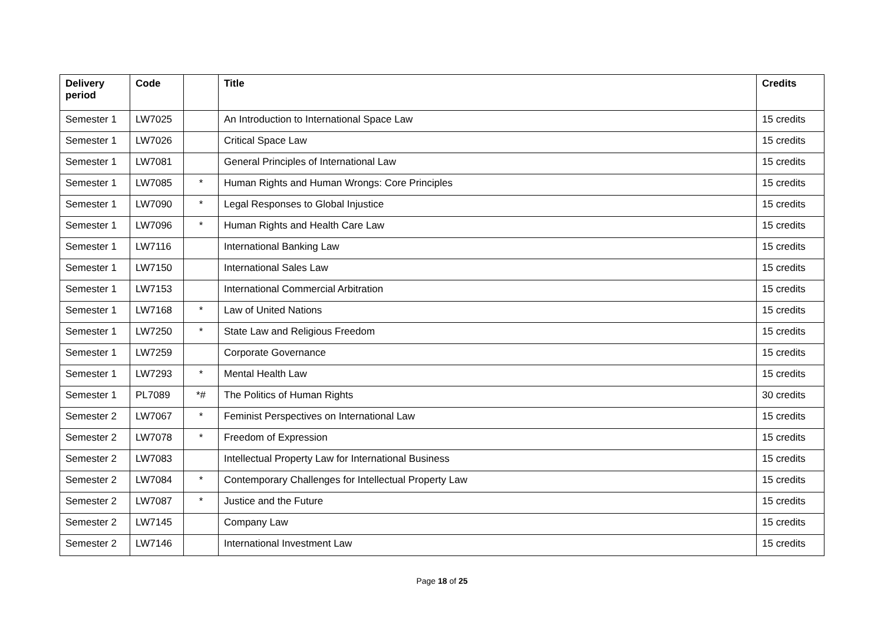| Delivery period | Code | | Title | Credits |
| --- | --- | --- | --- | --- |
| Semester 1 | LW7025 | | An Introduction to International Space Law | 15 credits |
| Semester 1 | LW7026 | | Critical Space Law | 15 credits |
| Semester 1 | LW7081 | | General Principles of International Law | 15 credits |
| Semester 1 | LW7085 | * | Human Rights and Human Wrongs: Core Principles | 15 credits |
| Semester 1 | LW7090 | * | Legal Responses to Global Injustice | 15 credits |
| Semester 1 | LW7096 | * | Human Rights and Health Care Law | 15 credits |
| Semester 1 | LW7116 | | International Banking Law | 15 credits |
| Semester 1 | LW7150 | | International Sales Law | 15 credits |
| Semester 1 | LW7153 | | International Commercial Arbitration | 15 credits |
| Semester 1 | LW7168 | * | Law of United Nations | 15 credits |
| Semester 1 | LW7250 | * | State Law and Religious Freedom | 15 credits |
| Semester 1 | LW7259 | | Corporate Governance | 15 credits |
| Semester 1 | LW7293 | * | Mental Health Law | 15 credits |
| Semester 1 | PL7089 | *# | The Politics of Human Rights | 30 credits |
| Semester 2 | LW7067 | * | Feminist Perspectives on International Law | 15 credits |
| Semester 2 | LW7078 | * | Freedom of Expression | 15 credits |
| Semester 2 | LW7083 | | Intellectual Property Law for International Business | 15 credits |
| Semester 2 | LW7084 | * | Contemporary Challenges for Intellectual Property Law | 15 credits |
| Semester 2 | LW7087 | * | Justice and the Future | 15 credits |
| Semester 2 | LW7145 | | Company Law | 15 credits |
| Semester 2 | LW7146 | | International Investment Law | 15 credits |
Page 18 of 25